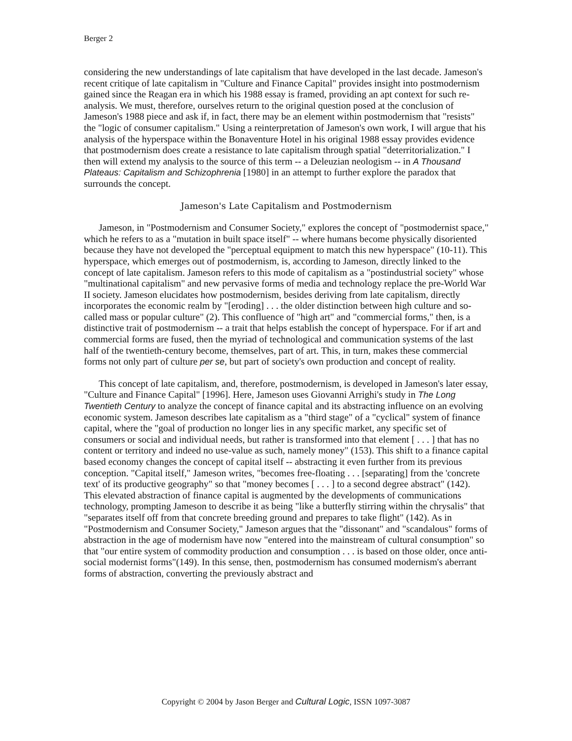Berger 2
considering the new understandings of late capitalism that have developed in the last decade. Jameson's recent critique of late capitalism in "Culture and Finance Capital" provides insight into postmodernism gained since the Reagan era in which his 1988 essay is framed, providing an apt context for such re-analysis. We must, therefore, ourselves return to the original question posed at the conclusion of Jameson's 1988 piece and ask if, in fact, there may be an element within postmodernism that "resists" the "logic of consumer capitalism." Using a reinterpretation of Jameson's own work, I will argue that his analysis of the hyperspace within the Bonaventure Hotel in his original 1988 essay provides evidence that postmodernism does create a resistance to late capitalism through spatial "deterritorialization." I then will extend my analysis to the source of this term -- a Deleuzian neologism -- in A Thousand Plateaus: Capitalism and Schizophrenia [1980] in an attempt to further explore the paradox that surrounds the concept.
Jameson's Late Capitalism and Postmodernism
Jameson, in "Postmodernism and Consumer Society," explores the concept of "postmodernist space," which he refers to as a "mutation in built space itself" -- where humans become physically disoriented because they have not developed the "perceptual equipment to match this new hyperspace" (10-11). This hyperspace, which emerges out of postmodernism, is, according to Jameson, directly linked to the concept of late capitalism. Jameson refers to this mode of capitalism as a "postindustrial society" whose "multinational capitalism" and new pervasive forms of media and technology replace the pre-World War II society. Jameson elucidates how postmodernism, besides deriving from late capitalism, directly incorporates the economic realm by "[eroding] . . . the older distinction between high culture and so-called mass or popular culture" (2). This confluence of "high art" and "commercial forms," then, is a distinctive trait of postmodernism -- a trait that helps establish the concept of hyperspace. For if art and commercial forms are fused, then the myriad of technological and communication systems of the last half of the twentieth-century become, themselves, part of art. This, in turn, makes these commercial forms not only part of culture per se, but part of society's own production and concept of reality.
This concept of late capitalism, and, therefore, postmodernism, is developed in Jameson's later essay, "Culture and Finance Capital" [1996]. Here, Jameson uses Giovanni Arrighi's study in The Long Twentieth Century to analyze the concept of finance capital and its abstracting influence on an evolving economic system. Jameson describes late capitalism as a "third stage" of a "cyclical" system of finance capital, where the "goal of production no longer lies in any specific market, any specific set of consumers or social and individual needs, but rather is transformed into that element [ . . . ] that has no content or territory and indeed no use-value as such, namely money" (153). This shift to a finance capital based economy changes the concept of capital itself -- abstracting it even further from its previous conception. "Capital itself," Jameson writes, "becomes free-floating . . . [separating] from the 'concrete text' of its productive geography" so that "money becomes [ . . . ] to a second degree abstract" (142). This elevated abstraction of finance capital is augmented by the developments of communications technology, prompting Jameson to describe it as being "like a butterfly stirring within the chrysalis" that "separates itself off from that concrete breeding ground and prepares to take flight" (142). As in "Postmodernism and Consumer Society," Jameson argues that the "dissonant" and "scandalous" forms of abstraction in the age of modernism have now "entered into the mainstream of cultural consumption" so that "our entire system of commodity production and consumption . . . is based on those older, once anti-social modernist forms"(149). In this sense, then, postmodernism has consumed modernism's aberrant forms of abstraction, converting the previously abstract and
Copyright © 2004 by Jason Berger and Cultural Logic, ISSN 1097-3087